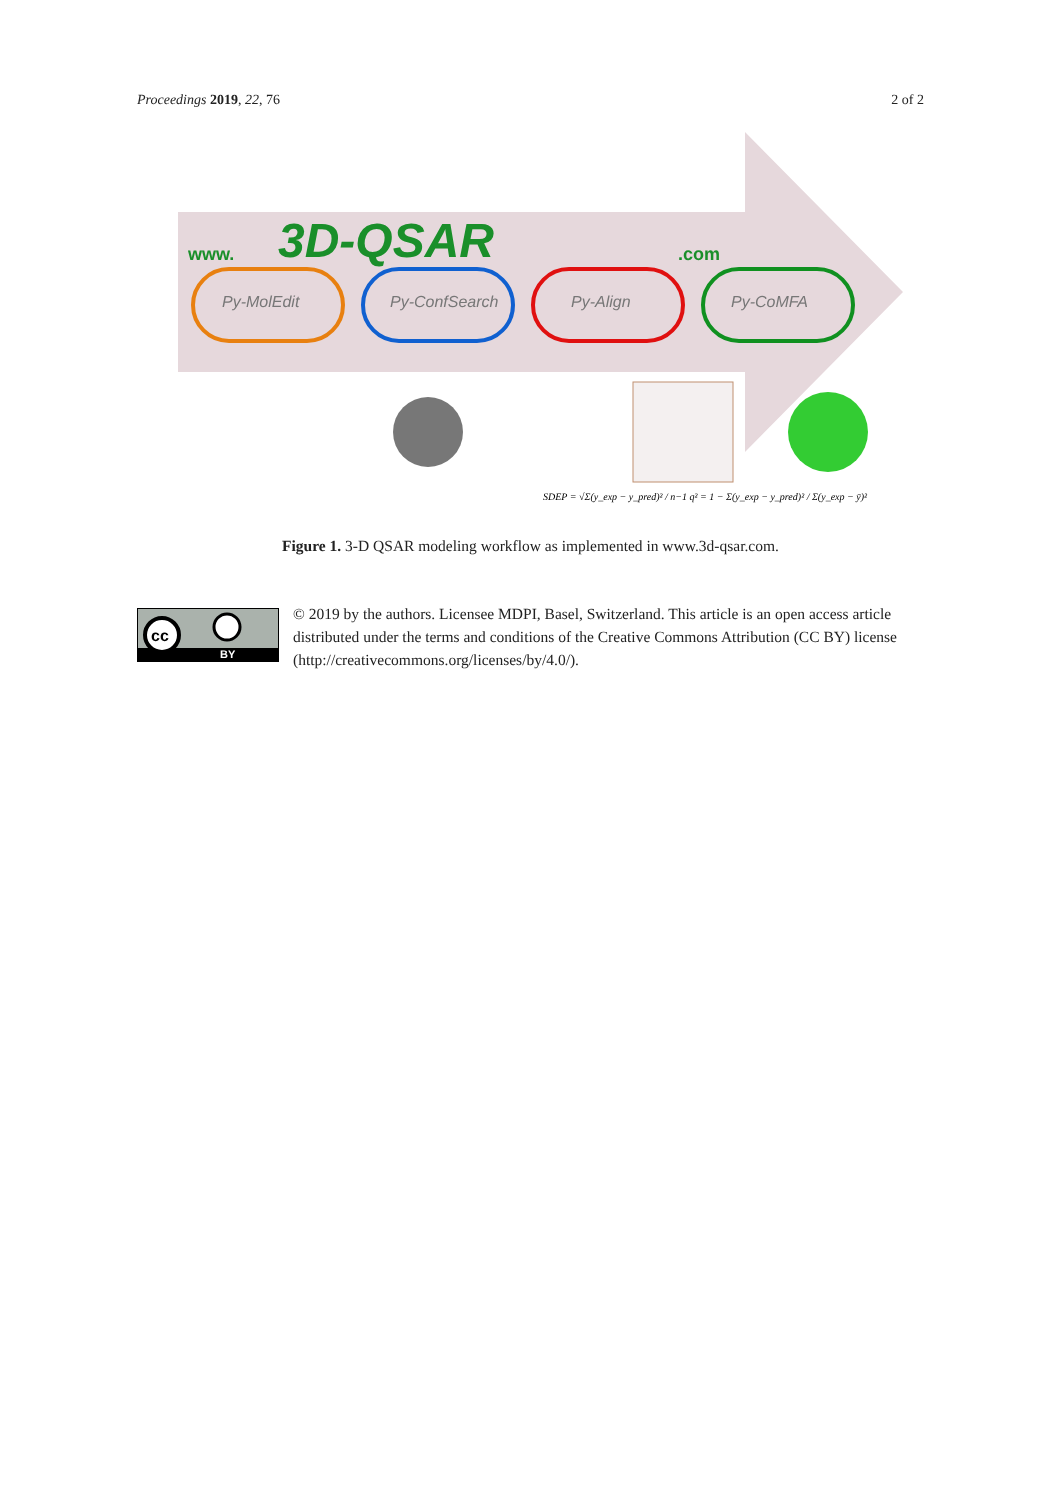Proceedings 2019, 22, 76 2 of 2
3D-QSAR
www.
.com
Py-MolEdit
Py-ConfSearch
Py-Align
Py-CoMFA
SDEP = √Σ(y_exp − y_pred)² / n−1 q² = 1 − Σ(y_exp − y_pred)² / Σ(y_exp − ȳ)²
Figure 1. 3-D QSAR modeling workflow as implemented in www.3d-qsar.com.
cc
BY
© 2019 by the authors. Licensee MDPI, Basel, Switzerland. This article is an open access article distributed under the terms and conditions of the Creative Commons Attribution (CC BY) license (http://creativecommons.org/licenses/by/4.0/).